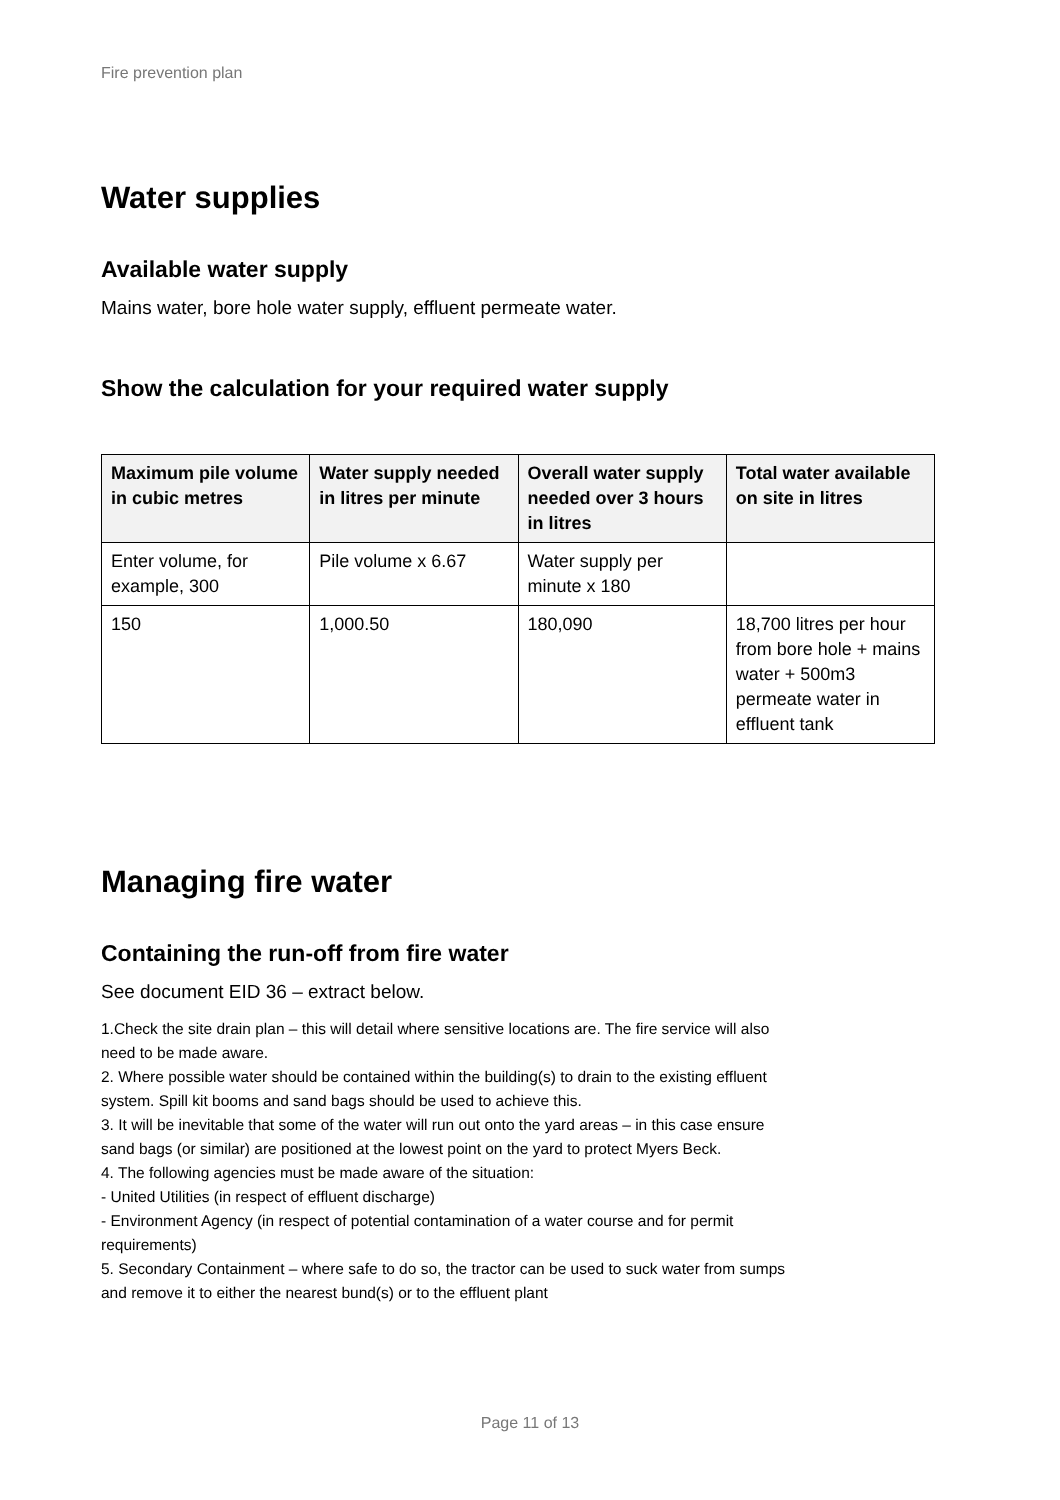Fire prevention plan
Water supplies
Available water supply
Mains water, bore hole water supply, effluent permeate water.
Show the calculation for your required water supply
| Maximum pile volume in cubic metres | Water supply needed in litres per minute | Overall water supply needed over 3 hours in litres | Total water available on site in litres |
| --- | --- | --- | --- |
| Enter volume, for example, 300 | Pile volume x 6.67 | Water supply per minute x 180 | |
| 150 | 1,000.50 | 180,090 | 18,700 litres per hour from bore hole + mains water + 500m3 permeate water in effluent tank |
Managing fire water
Containing the run-off from fire water
See document EID 36 – extract below.
1.Check the site drain plan – this will detail where sensitive locations are. The fire service will also need to be made aware.
2. Where possible water should be contained within the building(s) to drain to the existing effluent system. Spill kit booms and sand bags should be used to achieve this.
3. It will be inevitable that some of the water will run out onto the yard areas – in this case ensure sand bags (or similar) are positioned at the lowest point on the yard to protect Myers Beck.
4. The following agencies must be made aware of the situation:
- United Utilities (in respect of effluent discharge)
- Environment Agency (in respect of potential contamination of a water course and for permit requirements)
5. Secondary Containment – where safe to do so, the tractor can be used to suck water from sumps and remove it to either the nearest bund(s) or to the effluent plant
Page 11 of 13